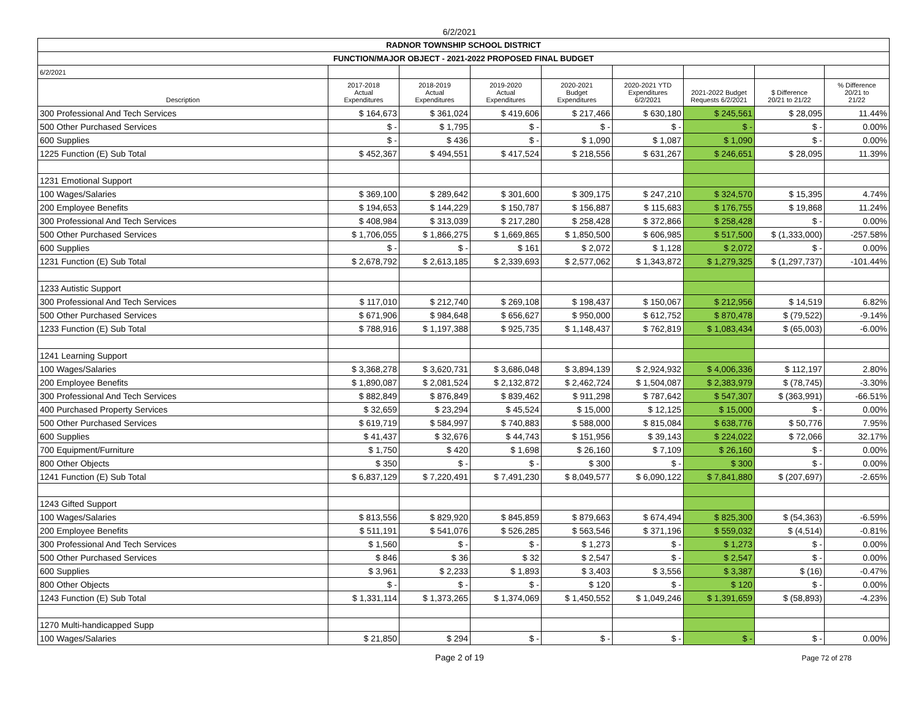6/2/2021
| RADNOR TOWNSHIP SCHOOL DISTRICT | | | | | | | | |
| FUNCTION/MAJOR OBJECT - 2021-2022 PROPOSED FINAL BUDGET | | | | | | | | |
| 6/2/2021 | | | | | | | | |
| Description | 2017-2018 Actual Expenditures | 2018-2019 Actual Expenditures | 2019-2020 Actual Expenditures | 2020-2021 Budget Expenditures | 2020-2021 YTD Expenditures 6/2/2021 | 2021-2022 Budget Requests 6/2/2021 | $ Difference 20/21 to 21/22 | % Difference 20/21 to 21/22 |
| 300 Professional And Tech Services | $ 164,673 | $ 361,024 | $ 419,606 | $ 217,466 | $ 630,180 | $ 245,561 | $ 28,095 | 11.44% |
| 500 Other Purchased Services | $ - | $ 1,795 | $ - | $ - | $ - | $ - | $ - | 0.00% |
| 600 Supplies | $ - | $ 436 | $ - | $ 1,090 | $ 1,087 | $ 1,090 | $ - | 0.00% |
| 1225 Function (E) Sub Total | $ 452,367 | $ 494,551 | $ 417,524 | $ 218,556 | $ 631,267 | $ 246,651 | $ 28,095 | 11.39% |
| 1231 Emotional Support | | | | | | | | |
| 100 Wages/Salaries | $ 369,100 | $ 289,642 | $ 301,600 | $ 309,175 | $ 247,210 | $ 324,570 | $ 15,395 | 4.74% |
| 200 Employee Benefits | $ 194,653 | $ 144,229 | $ 150,787 | $ 156,887 | $ 115,683 | $ 176,755 | $ 19,868 | 11.24% |
| 300 Professional And Tech Services | $ 408,984 | $ 313,039 | $ 217,280 | $ 258,428 | $ 372,866 | $ 258,428 | $ - | 0.00% |
| 500 Other Purchased Services | $ 1,706,055 | $ 1,866,275 | $ 1,669,865 | $ 1,850,500 | $ 606,985 | $ 517,500 | $ (1,333,000) | -257.58% |
| 600 Supplies | $ - | $ - | $ 161 | $ 2,072 | $ 1,128 | $ 2,072 | $ - | 0.00% |
| 1231 Function (E) Sub Total | $ 2,678,792 | $ 2,613,185 | $ 2,339,693 | $ 2,577,062 | $ 1,343,872 | $ 1,279,325 | $ (1,297,737) | -101.44% |
| 1233 Autistic Support | | | | | | | | |
| 300 Professional And Tech Services | $ 117,010 | $ 212,740 | $ 269,108 | $ 198,437 | $ 150,067 | $ 212,956 | $ 14,519 | 6.82% |
| 500 Other Purchased Services | $ 671,906 | $ 984,648 | $ 656,627 | $ 950,000 | $ 612,752 | $ 870,478 | $ (79,522) | -9.14% |
| 1233 Function (E) Sub Total | $ 788,916 | $ 1,197,388 | $ 925,735 | $ 1,148,437 | $ 762,819 | $ 1,083,434 | $ (65,003) | -6.00% |
| 1241 Learning Support | | | | | | | | |
| 100 Wages/Salaries | $ 3,368,278 | $ 3,620,731 | $ 3,686,048 | $ 3,894,139 | $ 2,924,932 | $ 4,006,336 | $ 112,197 | 2.80% |
| 200 Employee Benefits | $ 1,890,087 | $ 2,081,524 | $ 2,132,872 | $ 2,462,724 | $ 1,504,087 | $ 2,383,979 | $ (78,745) | -3.30% |
| 300 Professional And Tech Services | $ 882,849 | $ 876,849 | $ 839,462 | $ 911,298 | $ 787,642 | $ 547,307 | $ (363,991) | -66.51% |
| 400 Purchased Property Services | $ 32,659 | $ 23,294 | $ 45,524 | $ 15,000 | $ 12,125 | $ 15,000 | $ - | 0.00% |
| 500 Other Purchased Services | $ 619,719 | $ 584,997 | $ 740,883 | $ 588,000 | $ 815,084 | $ 638,776 | $ 50,776 | 7.95% |
| 600 Supplies | $ 41,437 | $ 32,676 | $ 44,743 | $ 151,956 | $ 39,143 | $ 224,022 | $ 72,066 | 32.17% |
| 700 Equipment/Furniture | $ 1,750 | $ 420 | $ 1,698 | $ 26,160 | $ 7,109 | $ 26,160 | $ - | 0.00% |
| 800 Other Objects | $ 350 | $ - | $ - | $ 300 | $ - | $ 300 | $ - | 0.00% |
| 1241 Function (E) Sub Total | $ 6,837,129 | $ 7,220,491 | $ 7,491,230 | $ 8,049,577 | $ 6,090,122 | $ 7,841,880 | $ (207,697) | -2.65% |
| 1243 Gifted Support | | | | | | | | |
| 100 Wages/Salaries | $ 813,556 | $ 829,920 | $ 845,859 | $ 879,663 | $ 674,494 | $ 825,300 | $ (54,363) | -6.59% |
| 200 Employee Benefits | $ 511,191 | $ 541,076 | $ 526,285 | $ 563,546 | $ 371,196 | $ 559,032 | $ (4,514) | -0.81% |
| 300 Professional And Tech Services | $ 1,560 | $ - | $ - | $ 1,273 | $ - | $ 1,273 | $ - | 0.00% |
| 500 Other Purchased Services | $ 846 | $ 36 | $ 32 | $ 2,547 | $ - | $ 2,547 | $ - | 0.00% |
| 600 Supplies | $ 3,961 | $ 2,233 | $ 1,893 | $ 3,403 | $ 3,556 | $ 3,387 | $ (16) | -0.47% |
| 800 Other Objects | $ - | $ - | $ - | $ 120 | $ - | $ 120 | $ - | 0.00% |
| 1243 Function (E) Sub Total | $ 1,331,114 | $ 1,373,265 | $ 1,374,069 | $ 1,450,552 | $ 1,049,246 | $ 1,391,659 | $ (58,893) | -4.23% |
| 1270 Multi-handicapped Supp | | | | | | | | |
| 100 Wages/Salaries | $ 21,850 | $ 294 | $ - | $ - | $ - | $ - | $ - | 0.00% |
Page 2 of 19
Page 72 of 278